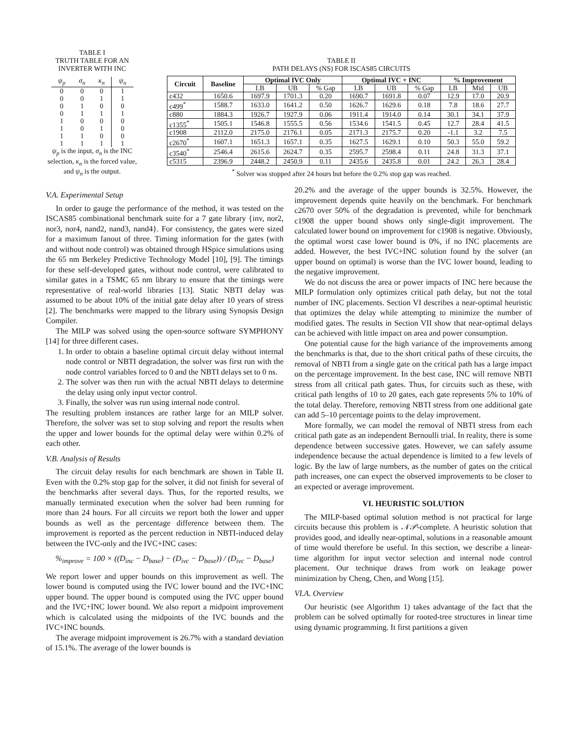TABLE I
TRUTH TABLE FOR AN
INVERTER WITH INC
| ψ<sub>p</sub> | σ<sub>n</sub> | κ<sub>n</sub> | ψ<sub>n</sub> |
| --- | --- | --- | --- |
| 0 | 0 | 0 | 1 |
| 0 | 0 | 1 | 1 |
| 0 | 1 | 0 | 0 |
| 0 | 1 | 1 | 1 |
| 1 | 0 | 0 | 0 |
| 1 | 0 | 1 | 0 |
| 1 | 1 | 0 | 0 |
| 1 | 1 | 1 | 1 |
ψ<sub>p</sub> is the input, σ<sub>n</sub> is the INC selection, κ<sub>n</sub> is the forced value, and ψ<sub>n</sub> is the output.
TABLE II
PATH DELAYS (NS) FOR ISCAS85 CIRCUITS
| Circuit | Baseline | Optimal IVC Only | | | Optimal IVC + INC | | | % Improvement | | |
| --- | --- | --- | --- | --- | --- | --- | --- | --- | --- | --- |
| | | LB | UB | % Gap | LB | UB | % Gap | LB | Mid | UB |
| c432 | 1650.6 | 1697.9 | 1701.3 | 0.20 | 1690.7 | 1691.8 | 0.07 | 12.9 | 17.0 | 20.9 |
| c499<sup>*</sup> | 1588.7 | 1633.0 | 1641.2 | 0.50 | 1626.7 | 1629.6 | 0.18 | 7.8 | 18.6 | 27.7 |
| c880 | 1884.3 | 1926.7 | 1927.9 | 0.06 | 1911.4 | 1914.0 | 0.14 | 30.1 | 34.1 | 37.9 |
| c1355<sup>*</sup> | 1505.1 | 1546.8 | 1555.5 | 0.56 | 1534.6 | 1541.5 | 0.45 | 12.7 | 28.4 | 41.5 |
| c1908 | 2112.0 | 2175.0 | 2176.1 | 0.05 | 2171.3 | 2175.7 | 0.20 | -1.1 | 3.2 | 7.5 |
| c2670<sup>*</sup> | 1607.1 | 1651.3 | 1657.1 | 0.35 | 1627.5 | 1629.1 | 0.10 | 50.3 | 55.0 | 59.2 |
| c3540<sup>*</sup> | 2546.4 | 2615.6 | 2624.7 | 0.35 | 2595.7 | 2598.4 | 0.11 | 24.8 | 31.3 | 37.1 |
| c5315 | 2396.9 | 2448.2 | 2450.9 | 0.11 | 2435.6 | 2435.8 | 0.01 | 24.2 | 26.3 | 28.4 |
<sup>*</sup> Solver was stopped after 24 hours but before the 0.2% stop gap was reached.
V.A. Experimental Setup
In order to gauge the performance of the method, it was tested on the ISCAS85 combinational benchmark suite for a 7 gate library {inv, nor2, nor3, nor4, nand2, nand3, nand4}. For consistency, the gates were sized for a maximum fanout of three. Timing information for the gates (with and without node control) was obtained through HSpice simulations using the 65 nm Berkeley Predictive Technology Model [10], [9]. The timings for these self-developed gates, without node control, were calibrated to similar gates in a TSMC 65 nm library to ensure that the timings were representative of real-world libraries [13]. Static NBTI delay was assumed to be about 10% of the initial gate delay after 10 years of stress [2]. The benchmarks were mapped to the library using Synopsis Design Compiler.
The MILP was solved using the open-source software SYMPHONY [14] for three different cases.
1. In order to obtain a baseline optimal circuit delay without internal node control or NBTI degradation, the solver was first run with the node control variables forced to 0 and the NBTI delays set to 0 ns.
2. The solver was then run with the actual NBTI delays to determine the delay using only input vector control.
3. Finally, the solver was run using internal node control.
The resulting problem instances are rather large for an MILP solver. Therefore, the solver was set to stop solving and report the results when the upper and lower bounds for the optimal delay were within 0.2% of each other.
V.B. Analysis of Results
The circuit delay results for each benchmark are shown in Table II. Even with the 0.2% stop gap for the solver, it did not finish for several of the benchmarks after several days. Thus, for the reported results, we manually terminated execution when the solver had been running for more than 24 hours. For all circuits we report both the lower and upper bounds as well as the percentage difference between them. The improvement is reported as the percent reduction in NBTI-induced delay between the IVC-only and the IVC+INC cases:
%<sub>improve</sub> = 100 × ((D<sub>inc</sub> − D<sub>base</sub>) − (D<sub>ivc</sub> − D<sub>base</sub>)) / (D<sub>ivc</sub> − D<sub>base</sub>)
We report lower and upper bounds on this improvement as well. The lower bound is computed using the IVC lower bound and the IVC+INC upper bound. The upper bound is computed using the IVC upper bound and the IVC+INC lower bound. We also report a midpoint improvement which is calculated using the midpoints of the IVC bounds and the IVC+INC bounds.
The average midpoint improvement is 26.7% with a standard deviation of 15.1%. The average of the lower bounds is
20.2% and the average of the upper bounds is 32.5%. However, the improvement depends quite heavily on the benchmark. For benchmark c2670 over 50% of the degradation is prevented, while for benchmark c1908 the upper bound shows only single-digit improvement. The calculated lower bound on improvement for c1908 is negative. Obviously, the optimal worst case lower bound is 0%, if no INC placements are added. However, the best IVC+INC solution found by the solver (an upper bound on optimal) is worse than the IVC lower bound, leading to the negative improvement.
We do not discuss the area or power impacts of INC here because the MILP formulation only optimizes critical path delay, but not the total number of INC placements. Section VI describes a near-optimal heuristic that optimizes the delay while attempting to minimize the number of modified gates. The results in Section VII show that near-optimal delays can be achieved with little impact on area and power consumption.
One potential cause for the high variance of the improvements among the benchmarks is that, due to the short critical paths of these circuits, the removal of NBTI from a single gate on the critical path has a large impact on the percentage improvement. In the best case, INC will remove NBTI stress from all critical path gates. Thus, for circuits such as these, with critical path lengths of 10 to 20 gates, each gate represents 5% to 10% of the total delay. Therefore, removing NBTI stress from one additional gate can add 5–10 percentage points to the delay improvement.
More formally, we can model the removal of NBTI stress from each critical path gate as an independent Bernoulli trial. In reality, there is some dependence between successive gates. However, we can safely assume independence because the actual dependence is limited to a few levels of logic. By the law of large numbers, as the number of gates on the critical path increases, one can expect the observed improvements to be closer to an expected or average improvement.
VI. HEURISTIC SOLUTION
The MILP-based optimal solution method is not practical for large circuits because this problem is 𝒩𝒫-complete. A heuristic solution that provides good, and ideally near-optimal, solutions in a reasonable amount of time would therefore be useful. In this section, we describe a linear-time algorithm for input vector selection and internal node control placement. Our technique draws from work on leakage power minimization by Cheng, Chen, and Wong [15].
VI.A. Overview
Our heuristic (see Algorithm 1) takes advantage of the fact that the problem can be solved optimally for rooted-tree structures in linear time using dynamic programming. It first partitions a given